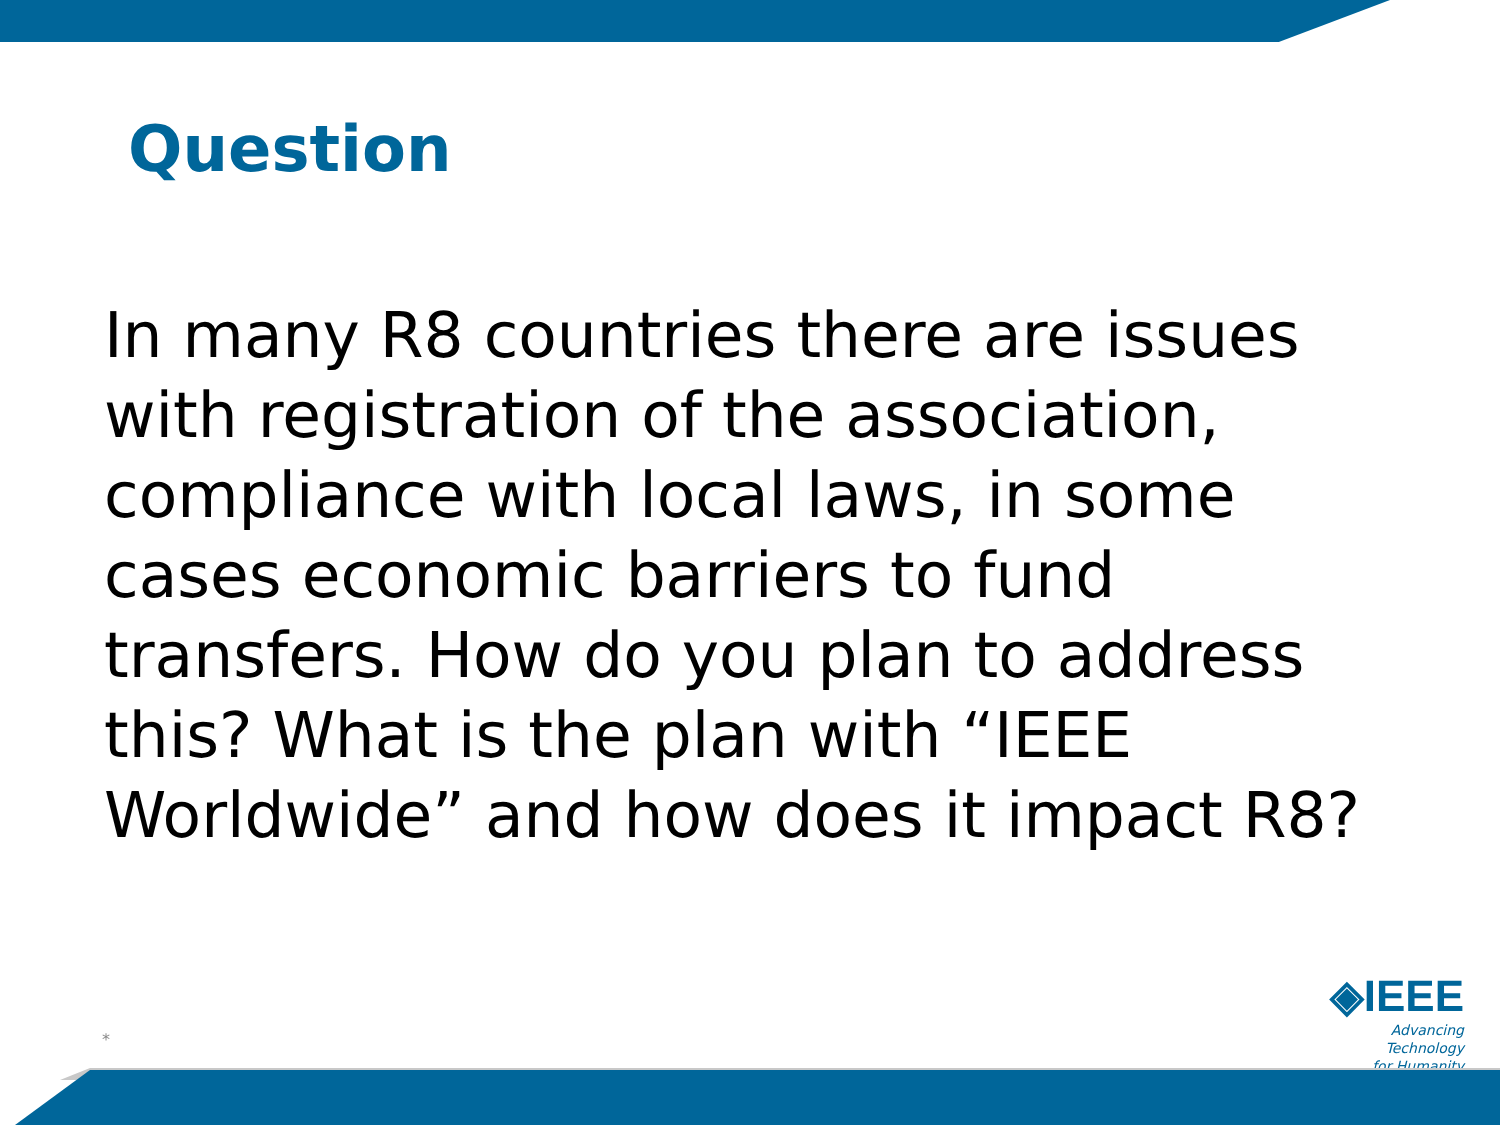Question
In many R8 countries there are issues with registration of the association, compliance with local laws, in some cases economic barriers to fund transfers. How do you plan to address this? What is the plan with “IEEE Worldwide” and how does it impact R8?
*
◈IEEE
Advancing Technology
for Humanity